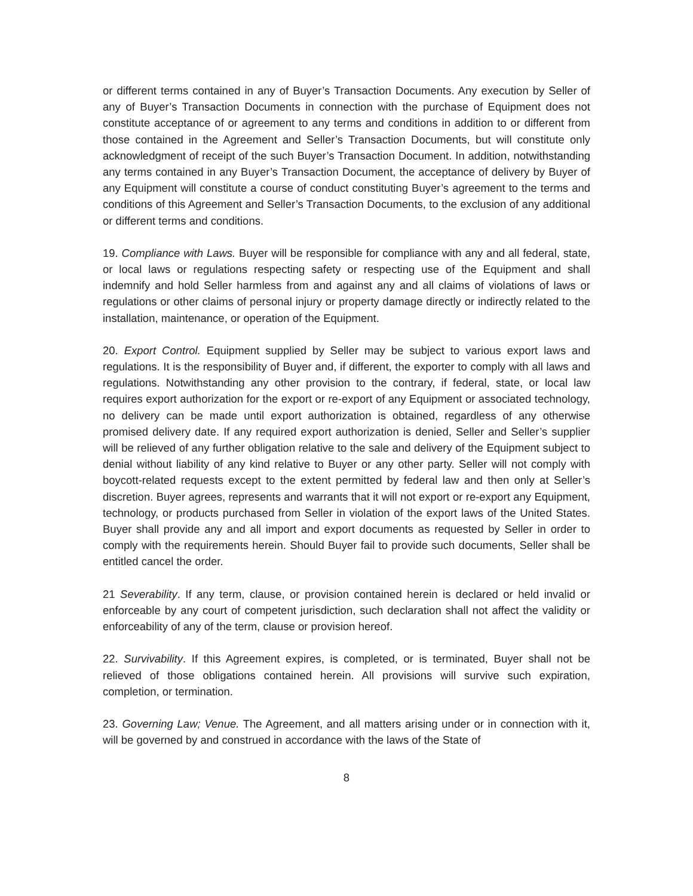or different terms contained in any of Buyer’s Transaction Documents. Any execution by Seller of any of Buyer’s Transaction Documents in connection with the purchase of Equipment does not constitute acceptance of or agreement to any terms and conditions in addition to or different from those contained in the Agreement and Seller’s Transaction Documents, but will constitute only acknowledgment of receipt of the such Buyer’s Transaction Document. In addition, notwithstanding any terms contained in any Buyer’s Transaction Document, the acceptance of delivery by Buyer of any Equipment will constitute a course of conduct constituting Buyer’s agreement to the terms and conditions of this Agreement and Seller’s Transaction Documents, to the exclusion of any additional or different terms and conditions.
19. Compliance with Laws. Buyer will be responsible for compliance with any and all federal, state, or local laws or regulations respecting safety or respecting use of the Equipment and shall indemnify and hold Seller harmless from and against any and all claims of violations of laws or regulations or other claims of personal injury or property damage directly or indirectly related to the installation, maintenance, or operation of the Equipment.
20. Export Control. Equipment supplied by Seller may be subject to various export laws and regulations. It is the responsibility of Buyer and, if different, the exporter to comply with all laws and regulations. Notwithstanding any other provision to the contrary, if federal, state, or local law requires export authorization for the export or re-export of any Equipment or associated technology, no delivery can be made until export authorization is obtained, regardless of any otherwise promised delivery date. If any required export authorization is denied, Seller and Seller’s supplier will be relieved of any further obligation relative to the sale and delivery of the Equipment subject to denial without liability of any kind relative to Buyer or any other party. Seller will not comply with boycott-related requests except to the extent permitted by federal law and then only at Seller’s discretion. Buyer agrees, represents and warrants that it will not export or re-export any Equipment, technology, or products purchased from Seller in violation of the export laws of the United States. Buyer shall provide any and all import and export documents as requested by Seller in order to comply with the requirements herein. Should Buyer fail to provide such documents, Seller shall be entitled cancel the order.
21 Severability. If any term, clause, or provision contained herein is declared or held invalid or enforceable by any court of competent jurisdiction, such declaration shall not affect the validity or enforceability of any of the term, clause or provision hereof.
22. Survivability. If this Agreement expires, is completed, or is terminated, Buyer shall not be relieved of those obligations contained herein. All provisions will survive such expiration, completion, or termination.
23. Governing Law; Venue. The Agreement, and all matters arising under or in connection with it, will be governed by and construed in accordance with the laws of the State of
8